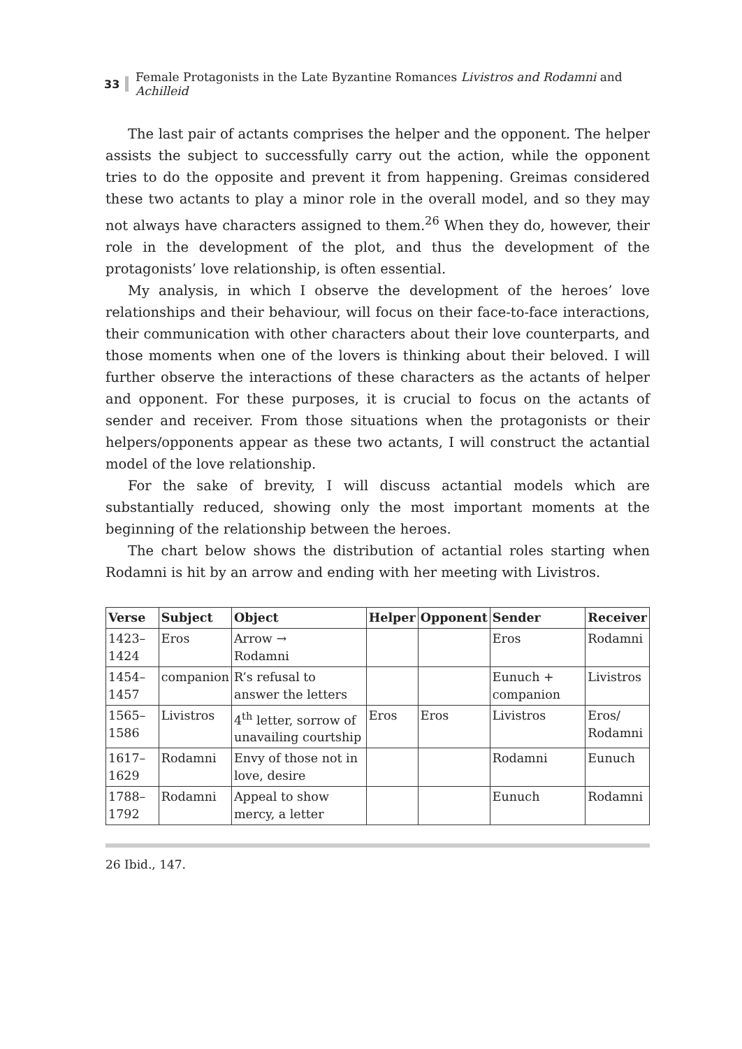33 Female Protagonists in the Late Byzantine Romances Livistros and Rodamni and Achilleid
The last pair of actants comprises the helper and the opponent. The helper assists the subject to successfully carry out the action, while the opponent tries to do the opposite and prevent it from happening. Greimas considered these two actants to play a minor role in the overall model, and so they may not always have characters assigned to them.<sup>26</sup> When they do, however, their role in the development of the plot, and thus the development of the protagonists’ love relationship, is often essential.
My analysis, in which I observe the development of the heroes’ love relationships and their behaviour, will focus on their face-to-face interactions, their communication with other characters about their love counterparts, and those moments when one of the lovers is thinking about their beloved. I will further observe the interactions of these characters as the actants of helper and opponent. For these purposes, it is crucial to focus on the actants of sender and receiver. From those situations when the protagonists or their helpers/opponents appear as these two actants, I will construct the actantial model of the love relationship.
For the sake of brevity, I will discuss actantial models which are substantially reduced, showing only the most important moments at the beginning of the relationship between the heroes.
The chart below shows the distribution of actantial roles starting when Rodamni is hit by an arrow and ending with her meeting with Livistros.
| Verse | Subject | Object | Helper | Opponent | Sender | Receiver |
| --- | --- | --- | --- | --- | --- | --- |
| 1423–1424 | Eros | Arrow → Rodamni | | | Eros | Rodamni |
| 1454–1457 | companion | R’s refusal to answer the letters | | | Eunuch + companion | Livistros |
| 1565–1586 | Livistros | 4<sup>th</sup> letter, sorrow of unavailing courtship | Eros | Eros | Livistros | Eros/ Rodamni |
| 1617–1629 | Rodamni | Envy of those not in love, desire | | | Rodamni | Eunuch |
| 1788–1792 | Rodamni | Appeal to show mercy, a letter | | | Eunuch | Rodamni |
26 Ibid., 147.